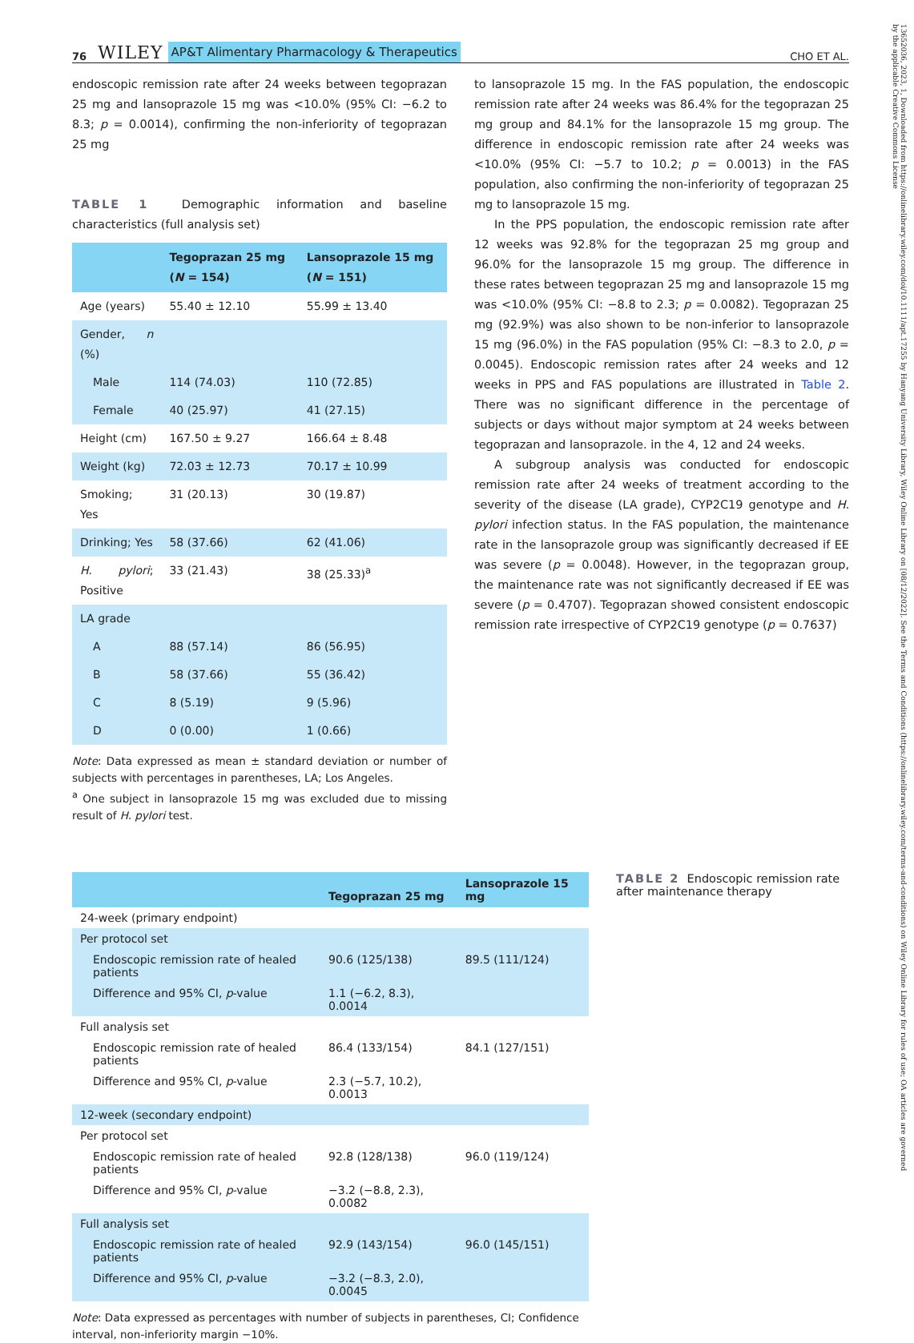76 WILEY AP&T Alimentary Pharmacology & Therapeutics CHO ET AL.
endoscopic remission rate after 24 weeks between tegoprazan 25 mg and lansoprazole 15 mg was <10.0% (95% CI: −6.2 to 8.3; p = 0.0014), confirming the non-inferiority of tegoprazan 25 mg
TABLE 1 Demographic information and baseline characteristics (full analysis set)
| | Tegoprazan 25 mg ( N = 154) | Lansoprazole 15 mg ( N = 151) |
| --- | --- | --- |
| Age (years) | 55.40 ± 12.10 | 55.99 ± 13.40 |
| Gender, n (%) | | |
| Male | 114 (74.03) | 110 (72.85) |
| Female | 40 (25.97) | 41 (27.15) |
| Height (cm) | 167.50 ± 9.27 | 166.64 ± 8.48 |
| Weight (kg) | 72.03 ± 12.73 | 70.17 ± 10.99 |
| Smoking; Yes | 31 (20.13) | 30 (19.87) |
| Drinking; Yes | 58 (37.66) | 62 (41.06) |
| H. pylori ; Positive | 33 (21.43) | 38 (25.33)<sup>a</sup> |
| LA grade | | |
| A | 88 (57.14) | 86 (56.95) |
| B | 58 (37.66) | 55 (36.42) |
| C | 8 (5.19) | 9 (5.96) |
| D | 0 (0.00) | 1 (0.66) |
Note: Data expressed as mean ± standard deviation or number of subjects with percentages in parentheses, LA; Los Angeles.
<sup>a</sup> One subject in lansoprazole 15 mg was excluded due to missing result of H. pylori test.
to lansoprazole 15 mg. In the FAS population, the endoscopic remission rate after 24 weeks was 86.4% for the tegoprazan 25 mg group and 84.1% for the lansoprazole 15 mg group. The difference in endoscopic remission rate after 24 weeks was <10.0% (95% CI: −5.7 to 10.2; p = 0.0013) in the FAS population, also confirming the non-inferiority of tegoprazan 25 mg to lansoprazole 15 mg.
In the PPS population, the endoscopic remission rate after 12 weeks was 92.8% for the tegoprazan 25 mg group and 96.0% for the lansoprazole 15 mg group. The difference in these rates between tegoprazan 25 mg and lansoprazole 15 mg was <10.0% (95% CI: −8.8 to 2.3; p = 0.0082). Tegoprazan 25 mg (92.9%) was also shown to be non-inferior to lansoprazole 15 mg (96.0%) in the FAS population (95% CI: −8.3 to 2.0, p = 0.0045). Endoscopic remission rates after 24 weeks and 12 weeks in PPS and FAS populations are illustrated in Table 2. There was no significant difference in the percentage of subjects or days without major symptom at 24 weeks between tegoprazan and lansoprazole. in the 4, 12 and 24 weeks.
A subgroup analysis was conducted for endoscopic remission rate after 24 weeks of treatment according to the severity of the disease (LA grade), CYP2C19 genotype and H. pylori infection status. In the FAS population, the maintenance rate in the lansoprazole group was significantly decreased if EE was severe (p = 0.0048). However, in the tegoprazan group, the maintenance rate was not significantly decreased if EE was severe (p = 0.4707). Tegoprazan showed consistent endoscopic remission rate irrespective of CYP2C19 genotype (p = 0.7637)
| | Tegoprazan 25 mg | Lansoprazole 15 mg |
| --- | --- | --- |
| 24-week (primary endpoint) | | |
| Per protocol set | | |
| Endoscopic remission rate of healed patients | 90.6 (125/138) | 89.5 (111/124) |
| Difference and 95% CI, p -value | 1.1 (−6.2, 8.3), 0.0014 | |
| Full analysis set | | |
| Endoscopic remission rate of healed patients | 86.4 (133/154) | 84.1 (127/151) |
| Difference and 95% CI, p -value | 2.3 (−5.7, 10.2), 0.0013 | |
| 12-week (secondary endpoint) | | |
| Per protocol set | | |
| Endoscopic remission rate of healed patients | 92.8 (128/138) | 96.0 (119/124) |
| Difference and 95% CI, p -value | −3.2 (−8.8, 2.3), 0.0082 | |
| Full analysis set | | |
| Endoscopic remission rate of healed patients | 92.9 (143/154) | 96.0 (145/151) |
| Difference and 95% CI, p -value | −3.2 (−8.3, 2.0), 0.0045 | |
Note: Data expressed as percentages with number of subjects in parentheses, CI; Confidence interval, non-inferiority margin −10%.
TABLE 2 Endoscopic remission rate after maintenance therapy
13652036, 2023, 1, Downloaded from https://onlinelibrary.wiley.com/doi/10.1111/apt.17255 by Hanyang University Library, Wiley Online Library on [08/12/2022]. See the Terms and Conditions (https://onlinelibrary.wiley.com/terms-and-conditions) on Wiley Online Library for rules of use; OA articles are governed by the applicable Creative Commons License